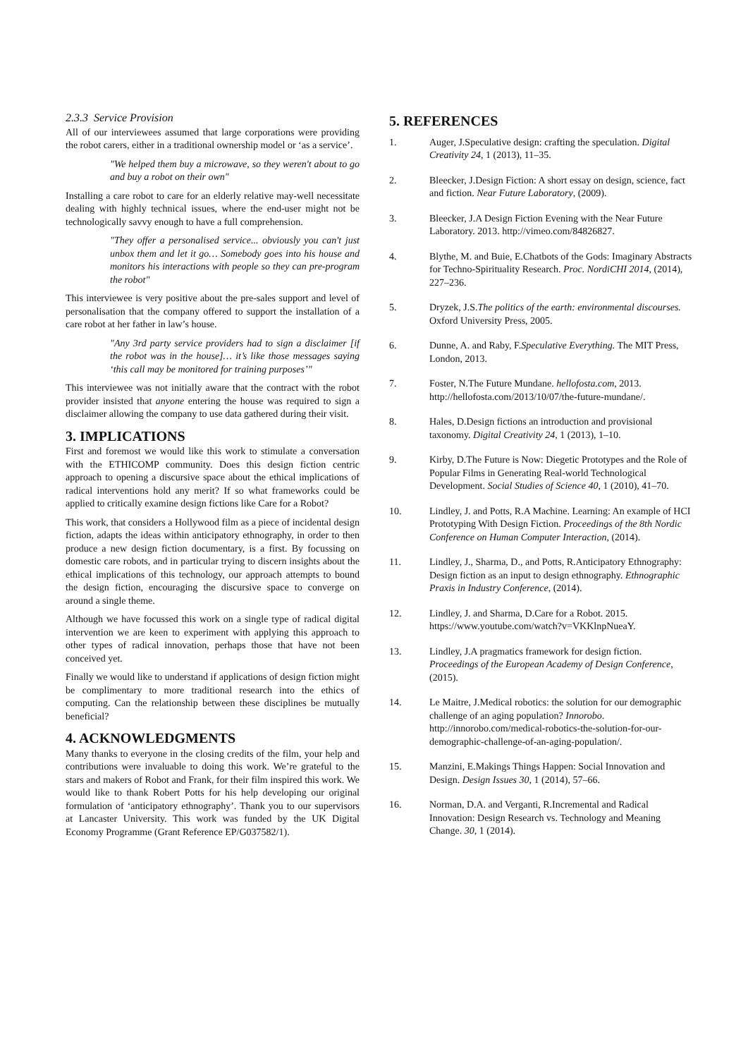2.3.3 Service Provision
All of our interviewees assumed that large corporations were providing the robot carers, either in a traditional ownership model or ‘as a service’.
"We helped them buy a microwave, so they weren't about to go and buy a robot on their own"
Installing a care robot to care for an elderly relative may-well necessitate dealing with highly technical issues, where the end-user might not be technologically savvy enough to have a full comprehension.
"They offer a personalised service... obviously you can't just unbox them and let it go… Somebody goes into his house and monitors his interactions with people so they can pre-program the robot"
This interviewee is very positive about the pre-sales support and level of personalisation that the company offered to support the installation of a care robot at her father in law’s house.
"Any 3rd party service providers had to sign a disclaimer [if the robot was in the house]… it’s like those messages saying ‘this call may be monitored for training purposes’"
This interviewee was not initially aware that the contract with the robot provider insisted that anyone entering the house was required to sign a disclaimer allowing the company to use data gathered during their visit.
3. IMPLICATIONS
First and foremost we would like this work to stimulate a conversation with the ETHICOMP community. Does this design fiction centric approach to opening a discursive space about the ethical implications of radical interventions hold any merit? If so what frameworks could be applied to critically examine design fictions like Care for a Robot?
This work, that considers a Hollywood film as a piece of incidental design fiction, adapts the ideas within anticipatory ethnography, in order to then produce a new design fiction documentary, is a first. By focussing on domestic care robots, and in particular trying to discern insights about the ethical implications of this technology, our approach attempts to bound the design fiction, encouraging the discursive space to converge on around a single theme.
Although we have focussed this work on a single type of radical digital intervention we are keen to experiment with applying this approach to other types of radical innovation, perhaps those that have not been conceived yet.
Finally we would like to understand if applications of design fiction might be complimentary to more traditional research into the ethics of computing. Can the relationship between these disciplines be mutually beneficial?
4. ACKNOWLEDGMENTS
Many thanks to everyone in the closing credits of the film, your help and contributions were invaluable to doing this work. We’re grateful to the stars and makers of Robot and Frank, for their film inspired this work. We would like to thank Robert Potts for his help developing our original formulation of ‘anticipatory ethnography’. Thank you to our supervisors at Lancaster University. This work was funded by the UK Digital Economy Programme (Grant Reference EP/G037582/1).
5. REFERENCES
1. Auger, J.Speculative design: crafting the speculation. Digital Creativity 24, 1 (2013), 11–35.
2. Bleecker, J.Design Fiction: A short essay on design, science, fact and fiction. Near Future Laboratory, (2009).
3. Bleecker, J.A Design Fiction Evening with the Near Future Laboratory. 2013. http://vimeo.com/84826827.
4. Blythe, M. and Buie, E.Chatbots of the Gods: Imaginary Abstracts for Techno-Spirituality Research. Proc. NordiCHI 2014, (2014), 227–236.
5. Dryzek, J.S.The politics of the earth: environmental discourses. Oxford University Press, 2005.
6. Dunne, A. and Raby, F.Speculative Everything. The MIT Press, London, 2013.
7. Foster, N.The Future Mundane. hellofosta.com, 2013. http://hellofosta.com/2013/10/07/the-future-mundane/.
8. Hales, D.Design fictions an introduction and provisional taxonomy. Digital Creativity 24, 1 (2013), 1–10.
9. Kirby, D.The Future is Now: Diegetic Prototypes and the Role of Popular Films in Generating Real-world Technological Development. Social Studies of Science 40, 1 (2010), 41–70.
10. Lindley, J. and Potts, R.A Machine. Learning: An example of HCI Prototyping With Design Fiction. Proceedings of the 8th Nordic Conference on Human Computer Interaction, (2014).
11. Lindley, J., Sharma, D., and Potts, R.Anticipatory Ethnography: Design fiction as an input to design ethnography. Ethnographic Praxis in Industry Conference, (2014).
12. Lindley, J. and Sharma, D.Care for a Robot. 2015. https://www.youtube.com/watch?v=VKKlnpNueaY.
13. Lindley, J.A pragmatics framework for design fiction. Proceedings of the European Academy of Design Conference, (2015).
14. Le Maitre, J.Medical robotics: the solution for our demographic challenge of an aging population? Innorobo. http://innorobo.com/medical-robotics-the-solution-for-our-demographic-challenge-of-an-aging-population/.
15. Manzini, E.Makings Things Happen: Social Innovation and Design. Design Issues 30, 1 (2014), 57–66.
16. Norman, D.A. and Verganti, R.Incremental and Radical Innovation: Design Research vs. Technology and Meaning Change. 30, 1 (2014).